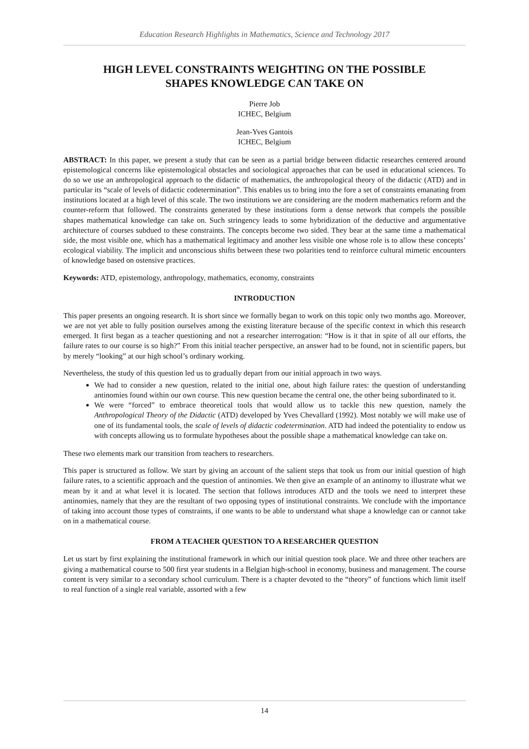Education Research Highlights in Mathematics, Science and Technology 2017
HIGH LEVEL CONSTRAINTS WEIGHTING ON THE POSSIBLE
SHAPES KNOWLEDGE CAN TAKE ON
Pierre Job
ICHEC, Belgium
Jean-Yves Gantois
ICHEC, Belgium
ABSTRACT: In this paper, we present a study that can be seen as a partial bridge between didactic researches centered around epistemological concerns like epistemological obstacles and sociological approaches that can be used in educational sciences. To do so we use an anthropological approach to the didactic of mathematics, the anthropological theory of the didactic (ATD) and in particular its “scale of levels of didactic codetermination”. This enables us to bring into the fore a set of constraints emanating from institutions located at a high level of this scale. The two institutions we are considering are the modern mathematics reform and the counter-reform that followed. The constraints generated by these institutions form a dense network that compels the possible shapes mathematical knowledge can take on. Such stringency leads to some hybridization of the deductive and argumentative architecture of courses subdued to these constraints. The concepts become two sided. They bear at the same time a mathematical side, the most visible one, which has a mathematical legitimacy and another less visible one whose role is to allow these concepts’ ecological viability. The implicit and unconscious shifts between these two polarities tend to reinforce cultural mimetic encounters of knowledge based on ostensive practices.
Keywords: ATD, epistemology, anthropology, mathematics, economy, constraints
INTRODUCTION
This paper presents an ongoing research. It is short since we formally began to work on this topic only two months ago. Moreover, we are not yet able to fully position ourselves among the existing literature because of the specific context in which this research emerged. It first began as a teacher questioning and not a researcher interrogation: “How is it that in spite of all our efforts, the failure rates to our course is so high?” From this initial teacher perspective, an answer had to be found, not in scientific papers, but by merely “looking” at our high school’s ordinary working.
Nevertheless, the study of this question led us to gradually depart from our initial approach in two ways.
We had to consider a new question, related to the initial one, about high failure rates: the question of understanding antinomies found within our own course. This new question became the central one, the other being subordinated to it.
We were “forced” to embrace theoretical tools that would allow us to tackle this new question, namely the Anthropological Theory of the Didactic (ATD) developed by Yves Chevallard (1992). Most notably we will make use of one of its fundamental tools, the scale of levels of didactic codetermination. ATD had indeed the potentiality to endow us with concepts allowing us to formulate hypotheses about the possible shape a mathematical knowledge can take on.
These two elements mark our transition from teachers to researchers.
This paper is structured as follow. We start by giving an account of the salient steps that took us from our initial question of high failure rates, to a scientific approach and the question of antinomies. We then give an example of an antinomy to illustrate what we mean by it and at what level it is located. The section that follows introduces ATD and the tools we need to interpret these antinomies, namely that they are the resultant of two opposing types of institutional constraints. We conclude with the importance of taking into account those types of constraints, if one wants to be able to understand what shape a knowledge can or cannot take on in a mathematical course.
FROM A TEACHER QUESTION TO A RESEARCHER QUESTION
Let us start by first explaining the institutional framework in which our initial question took place. We and three other teachers are giving a mathematical course to 500 first year students in a Belgian high-school in economy, business and management. The course content is very similar to a secondary school curriculum. There is a chapter devoted to the “theory” of functions which limit itself to real function of a single real variable, assorted with a few
14